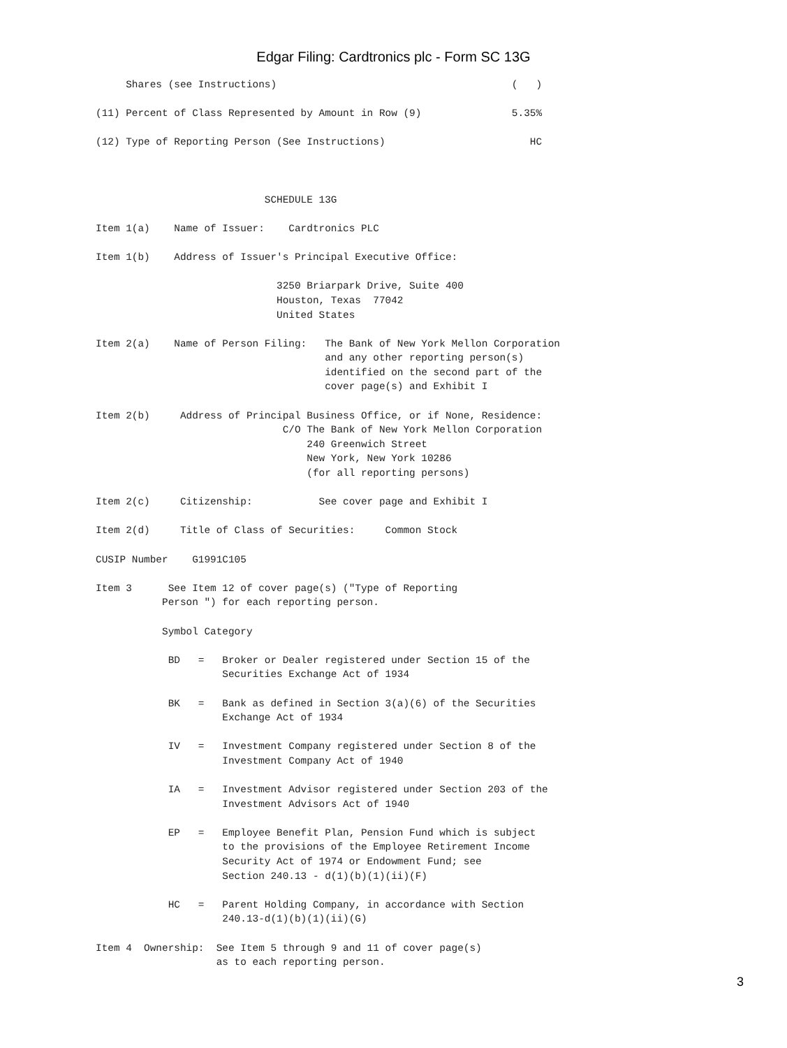Edgar Filing: Cardtronics plc - Form SC 13G
     Shares (see Instructions)                                       (   )

(11) Percent of Class Represented by Amount in Row (9)               5.35%

(12) Type of Reporting Person (See Instructions)                        HC



                            SCHEDULE 13G

Item 1(a)    Name of Issuer:    Cardtronics PLC

Item 1(b)    Address of Issuer's Principal Executive Office:

                              3250 Briarpark Drive, Suite 400
                              Houston, Texas  77042
                              United States

Item 2(a)    Name of Person Filing:   The Bank of New York Mellon Corporation
                                      and any other reporting person(s)
                                      identified on the second part of the
                                      cover page(s) and Exhibit I

Item 2(b)     Address of Principal Business Office, or if None, Residence:
                               C/O The Bank of New York Mellon Corporation
                                   240 Greenwich Street
                                   New York, New York 10286
                                   (for all reporting persons)

Item 2(c)     Citizenship:           See cover page and Exhibit I

Item 2(d)     Title of Class of Securities:     Common Stock

CUSIP Number    G1991C105

Item 3      See Item 12 of cover page(s) ("Type of Reporting
           Person ") for each reporting person.

           Symbol Category

            BD   =   Broker or Dealer registered under Section 15 of the
                     Securities Exchange Act of 1934

            BK   =   Bank as defined in Section 3(a)(6) of the Securities
                     Exchange Act of 1934

            IV   =   Investment Company registered under Section 8 of the
                     Investment Company Act of 1940

            IA   =   Investment Advisor registered under Section 203 of the
                     Investment Advisors Act of 1940

            EP   =   Employee Benefit Plan, Pension Fund which is subject
                     to the provisions of the Employee Retirement Income
                     Security Act of 1974 or Endowment Fund; see
                     Section 240.13 - d(1)(b)(1)(ii)(F)

            HC   =   Parent Holding Company, in accordance with Section
                     240.13-d(1)(b)(1)(ii)(G)

Item 4  Ownership:  See Item 5 through 9 and 11 of cover page(s)
                    as to each reporting person.
3